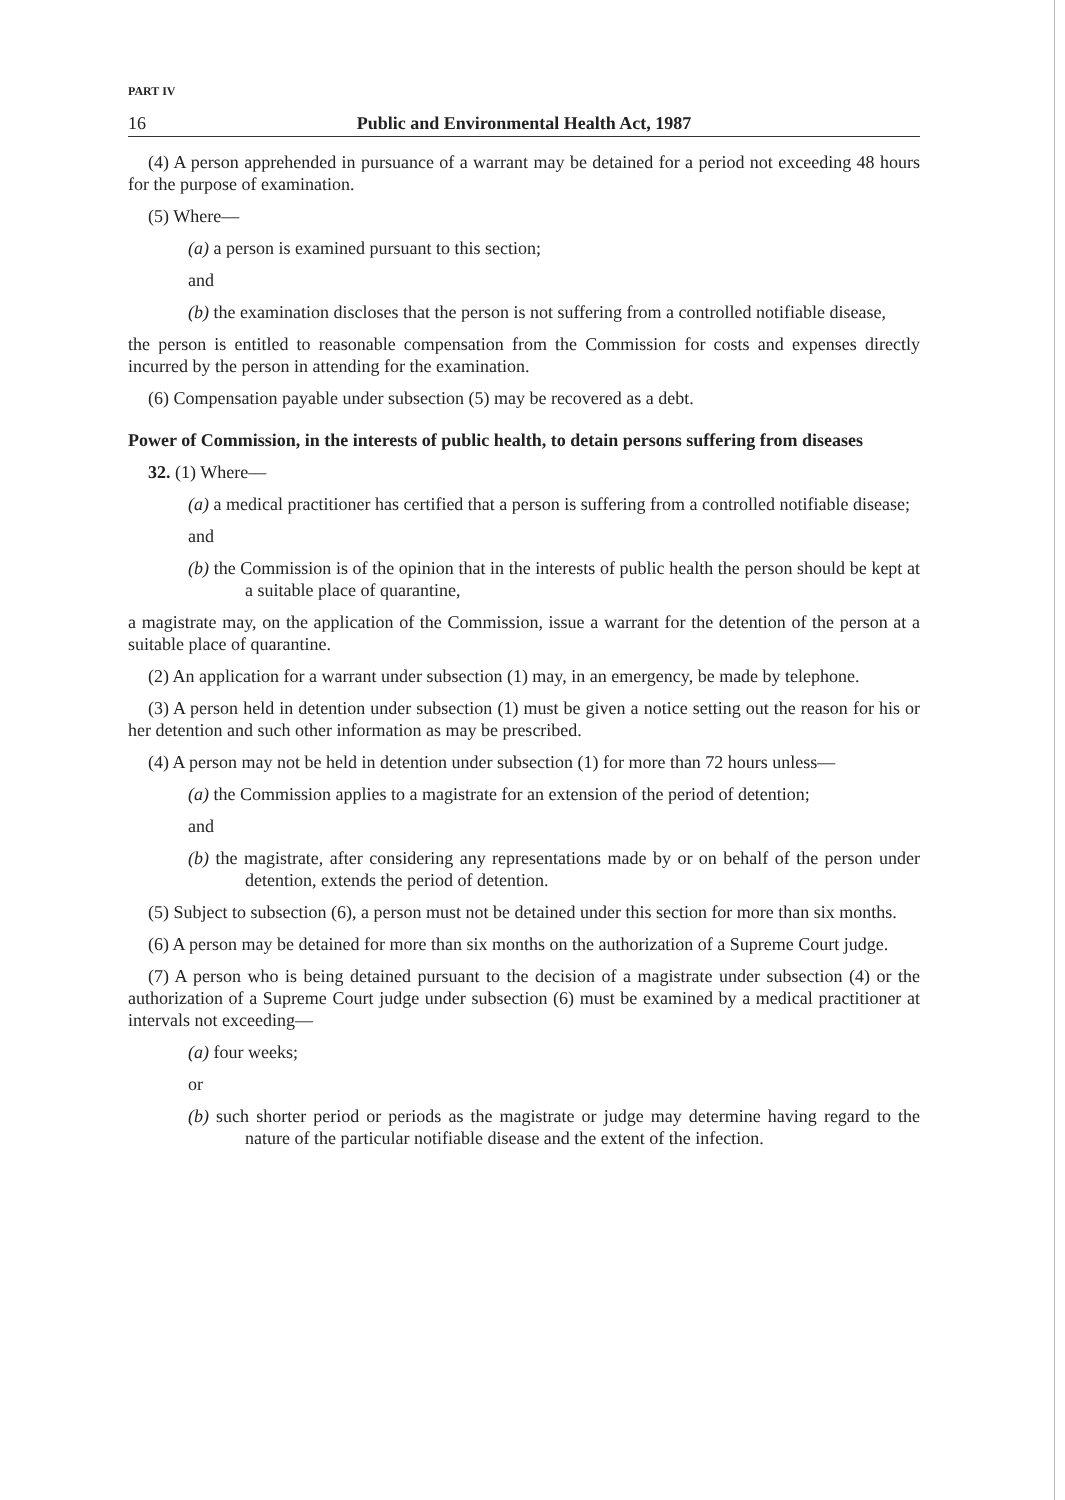PART IV
16 Public and Environmental Health Act, 1987
(4) A person apprehended in pursuance of a warrant may be detained for a period not exceeding 48 hours for the purpose of examination.
(5) Where—
(a) a person is examined pursuant to this section;
and
(b) the examination discloses that the person is not suffering from a controlled notifiable disease,
the person is entitled to reasonable compensation from the Commission for costs and expenses directly incurred by the person in attending for the examination.
(6) Compensation payable under subsection (5) may be recovered as a debt.
Power of Commission, in the interests of public health, to detain persons suffering from diseases
32. (1) Where—
(a) a medical practitioner has certified that a person is suffering from a controlled notifiable disease;
and
(b) the Commission is of the opinion that in the interests of public health the person should be kept at a suitable place of quarantine,
a magistrate may, on the application of the Commission, issue a warrant for the detention of the person at a suitable place of quarantine.
(2) An application for a warrant under subsection (1) may, in an emergency, be made by telephone.
(3) A person held in detention under subsection (1) must be given a notice setting out the reason for his or her detention and such other information as may be prescribed.
(4) A person may not be held in detention under subsection (1) for more than 72 hours unless—
(a) the Commission applies to a magistrate for an extension of the period of detention;
and
(b) the magistrate, after considering any representations made by or on behalf of the person under detention, extends the period of detention.
(5) Subject to subsection (6), a person must not be detained under this section for more than six months.
(6) A person may be detained for more than six months on the authorization of a Supreme Court judge.
(7) A person who is being detained pursuant to the decision of a magistrate under subsection (4) or the authorization of a Supreme Court judge under subsection (6) must be examined by a medical practitioner at intervals not exceeding—
(a) four weeks;
or
(b) such shorter period or periods as the magistrate or judge may determine having regard to the nature of the particular notifiable disease and the extent of the infection.